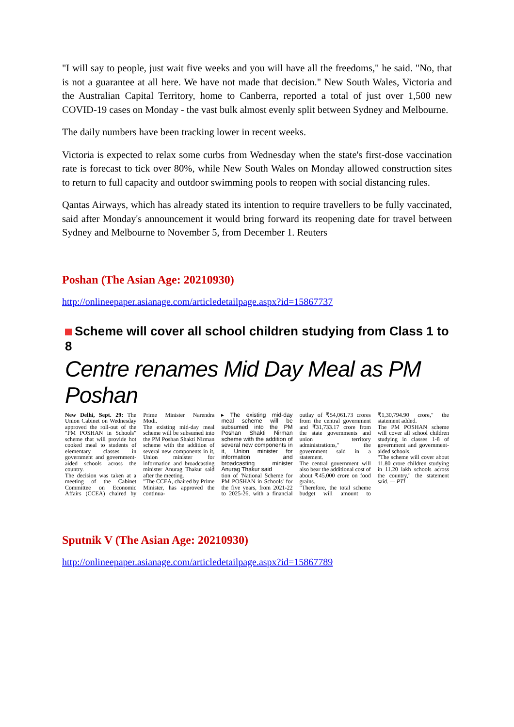"I will say to people, just wait five weeks and you will have all the freedoms," he said. "No, that is not a guarantee at all here. We have not made that decision." New South Wales, Victoria and the Australian Capital Territory, home to Canberra, reported a total of just over 1,500 new COVID-19 cases on Monday - the vast bulk almost evenly split between Sydney and Melbourne.
The daily numbers have been tracking lower in recent weeks.
Victoria is expected to relax some curbs from Wednesday when the state's first-dose vaccination rate is forecast to tick over 80%, while New South Wales on Monday allowed construction sites to return to full capacity and outdoor swimming pools to reopen with social distancing rules.
Qantas Airways, which has already stated its intention to require travellers to be fully vaccinated, said after Monday's announcement it would bring forward its reopening date for travel between Sydney and Melbourne to November 5, from December 1. Reuters
Poshan (The Asian Age: 20210930)
http://onlineepaper.asianage.com/articledetailpage.aspx?id=15867737
Scheme will cover all school children studying from Class 1 to 8
Centre renames Mid Day Meal as PM Poshan
New Delhi, Sept. 29: The Union Cabinet on Wednesday approved the roll-out of the "PM POSHAN in Schools" scheme that will provide hot cooked meal to students of elementary classes in government and government-aided schools across the country.
The decision was taken at a meeting of the Cabinet Committee on Economic Affairs (CCEA) chaired by Prime Minister Narendra Modi.
The existing mid-day meal scheme will be subsumed into the PM Poshan Shakti Nirman scheme with the addition of several new components in it, Union minister for information and broadcasting minister Anurag Thakur said after the meeting.
"The CCEA, chaired by Prime Minister, has approved the continua-
▸ The existing mid-day meal scheme will be subsumed into the PM Poshan Shakti Nirman scheme with the addition of several new components in it, Union minister for information and broadcasting minister Anurag Thakur said
tion of 'National Scheme for PM POSHAN in Schools' for the five years, from 2021-22 to 2025-26, with a financial outlay of ₹54,061.73 crores from the central government and ₹31,733.17 crore from the state governments and union territory administrations," the government said in a statement.
The central government will also bear the additional cost of about ₹45,000 crore on food grains.
"Therefore, the total scheme budget will amount to ₹1,30,794.90 crore," the statement added.
The PM POSHAN scheme will cover all school children studying in classes 1-8 of government and government-aided schools.
"The scheme will cover about 11.80 crore children studying in 11.20 lakh schools across the country," the statement said. — PTI
Sputnik V (The Asian Age: 20210930)
http://onlineepaper.asianage.com/articledetailpage.aspx?id=15867789